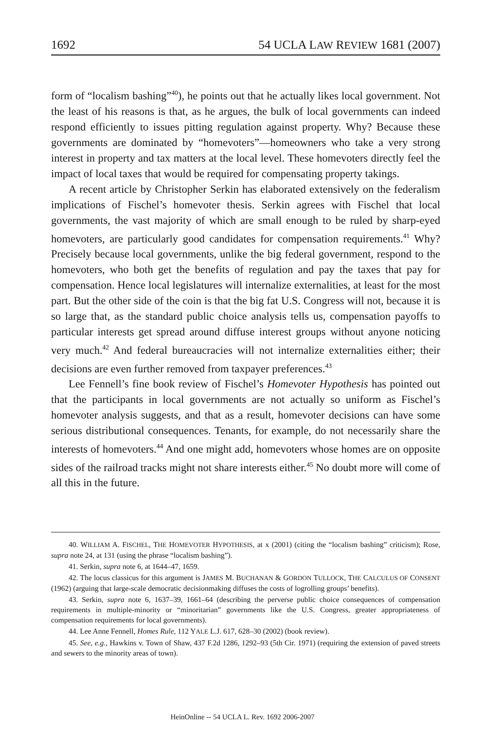1692 54 UCLA LAW REVIEW 1681 (2007)
form of “localism bashing”<sup>40</sup>), he points out that he actually likes local government. Not the least of his reasons is that, as he argues, the bulk of local governments can indeed respond efficiently to issues pitting regulation against property. Why? Because these governments are dominated by “homevoters”—homeowners who take a very strong interest in property and tax matters at the local level. These homevoters directly feel the impact of local taxes that would be required for compensating property takings.
A recent article by Christopher Serkin has elaborated extensively on the federalism implications of Fischel’s homevoter thesis. Serkin agrees with Fischel that local governments, the vast majority of which are small enough to be ruled by sharp-eyed homevoters, are particularly good candidates for compensation requirements.<sup>41</sup> Why? Precisely because local governments, unlike the big federal government, respond to the homevoters, who both get the benefits of regulation and pay the taxes that pay for compensation. Hence local legislatures will internalize externalities, at least for the most part. But the other side of the coin is that the big fat U.S. Congress will not, because it is so large that, as the standard public choice analysis tells us, compensation payoffs to particular interests get spread around diffuse interest groups without anyone noticing very much.<sup>42</sup> And federal bureaucracies will not internalize externalities either; their decisions are even further removed from taxpayer preferences.<sup>43</sup>
Lee Fennell’s fine book review of Fischel’s Homevoter Hypothesis has pointed out that the participants in local governments are not actually so uniform as Fischel’s homevoter analysis suggests, and that as a result, homevoter decisions can have some serious distributional consequences. Tenants, for example, do not necessarily share the interests of homevoters.<sup>44</sup> And one might add, homevoters whose homes are on opposite sides of the railroad tracks might not share interests either.<sup>45</sup> No doubt more will come of all this in the future.
40. WILLIAM A. FISCHEL, THE HOMEVOTER HYPOTHESIS, at x (2001) (citing the “localism bashing” criticism); Rose, supra note 24, at 131 (using the phrase “localism bashing”).
41. Serkin, supra note 6, at 1644–47, 1659.
42. The locus classicus for this argument is JAMES M. BUCHANAN & GORDON TULLOCK, THE CALCULUS OF CONSENT (1962) (arguing that large-scale democratic decisionmaking diffuses the costs of logrolling groups’ benefits).
43. Serkin, supra note 6, 1637–39, 1661–64 (describing the perverse public choice consequences of compensation requirements in multiple-minority or “minoritarian” governments like the U.S. Congress, greater appropriateness of compensation requirements for local governments).
44. Lee Anne Fennell, Homes Rule, 112 YALE L.J. 617, 628–30 (2002) (book review).
45. See, e.g., Hawkins v. Town of Shaw, 437 F.2d 1286, 1292–93 (5th Cir. 1971) (requiring the extension of paved streets and sewers to the minority areas of town).
HeinOnline -- 54 UCLA L. Rev. 1692 2006-2007